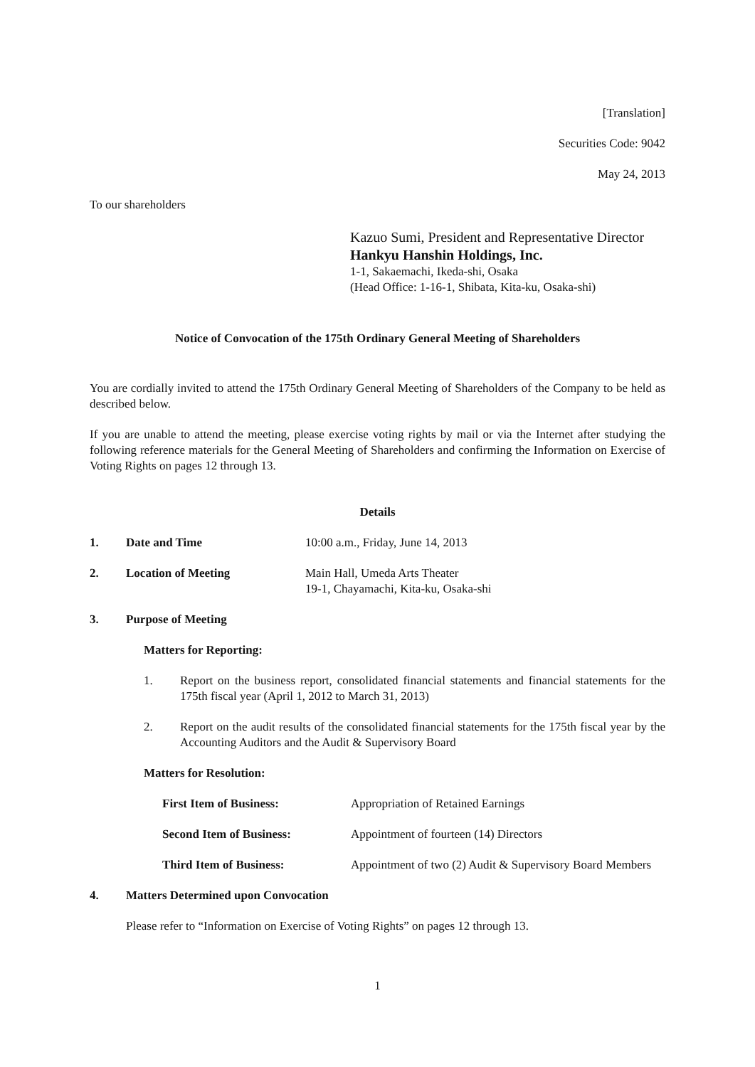[Translation]
Securities Code: 9042
May 24, 2013
To our shareholders
Kazuo Sumi, President and Representative Director
Hankyu Hanshin Holdings, Inc.
1-1, Sakaemachi, Ikeda-shi, Osaka
(Head Office: 1-16-1, Shibata, Kita-ku, Osaka-shi)
Notice of Convocation of the 175th Ordinary General Meeting of Shareholders
You are cordially invited to attend the 175th Ordinary General Meeting of Shareholders of the Company to be held as described below.
If you are unable to attend the meeting, please exercise voting rights by mail or via the Internet after studying the following reference materials for the General Meeting of Shareholders and confirming the Information on Exercise of Voting Rights on pages 12 through 13.
Details
1. Date and Time 10:00 a.m., Friday, June 14, 2013
2. Location of Meeting Main Hall, Umeda Arts Theater
19-1, Chayamachi, Kita-ku, Osaka-shi
3. Purpose of Meeting
Matters for Reporting:
1. Report on the business report, consolidated financial statements and financial statements for the 175th fiscal year (April 1, 2012 to March 31, 2013)
2. Report on the audit results of the consolidated financial statements for the 175th fiscal year by the Accounting Auditors and the Audit & Supervisory Board
Matters for Resolution:
First Item of Business: Appropriation of Retained Earnings
Second Item of Business: Appointment of fourteen (14) Directors
Third Item of Business: Appointment of two (2) Audit & Supervisory Board Members
4. Matters Determined upon Convocation
Please refer to “Information on Exercise of Voting Rights” on pages 12 through 13.
1